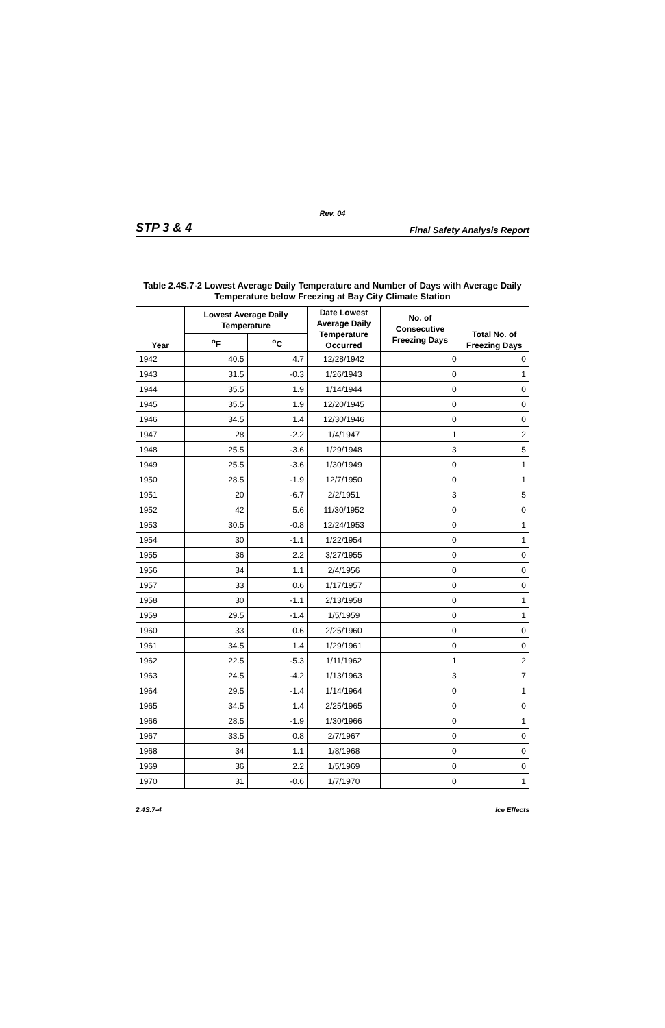Rev. 04
STP 3 & 4 Final Safety Analysis Report
Table 2.4S.7-2 Lowest Average Daily Temperature and Number of Days with Average Daily Temperature below Freezing at Bay City Climate Station
| Year | Lowest Average Daily Temperature | | Date Lowest Average Daily Temperature Occurred | No. of Consecutive Freezing Days | Total No. of Freezing Days |
| --- | --- | --- | --- | --- | --- |
| | <sup>o</sup> F | <sup>o</sup> C | | | |
| 1942 | 40.5 | 4.7 | 12/28/1942 | 0 | 0 |
| 1943 | 31.5 | -0.3 | 1/26/1943 | 0 | 1 |
| 1944 | 35.5 | 1.9 | 1/14/1944 | 0 | 0 |
| 1945 | 35.5 | 1.9 | 12/20/1945 | 0 | 0 |
| 1946 | 34.5 | 1.4 | 12/30/1946 | 0 | 0 |
| 1947 | 28 | -2.2 | 1/4/1947 | 1 | 2 |
| 1948 | 25.5 | -3.6 | 1/29/1948 | 3 | 5 |
| 1949 | 25.5 | -3.6 | 1/30/1949 | 0 | 1 |
| 1950 | 28.5 | -1.9 | 12/7/1950 | 0 | 1 |
| 1951 | 20 | -6.7 | 2/2/1951 | 3 | 5 |
| 1952 | 42 | 5.6 | 11/30/1952 | 0 | 0 |
| 1953 | 30.5 | -0.8 | 12/24/1953 | 0 | 1 |
| 1954 | 30 | -1.1 | 1/22/1954 | 0 | 1 |
| 1955 | 36 | 2.2 | 3/27/1955 | 0 | 0 |
| 1956 | 34 | 1.1 | 2/4/1956 | 0 | 0 |
| 1957 | 33 | 0.6 | 1/17/1957 | 0 | 0 |
| 1958 | 30 | -1.1 | 2/13/1958 | 0 | 1 |
| 1959 | 29.5 | -1.4 | 1/5/1959 | 0 | 1 |
| 1960 | 33 | 0.6 | 2/25/1960 | 0 | 0 |
| 1961 | 34.5 | 1.4 | 1/29/1961 | 0 | 0 |
| 1962 | 22.5 | -5.3 | 1/11/1962 | 1 | 2 |
| 1963 | 24.5 | -4.2 | 1/13/1963 | 3 | 7 |
| 1964 | 29.5 | -1.4 | 1/14/1964 | 0 | 1 |
| 1965 | 34.5 | 1.4 | 2/25/1965 | 0 | 0 |
| 1966 | 28.5 | -1.9 | 1/30/1966 | 0 | 1 |
| 1967 | 33.5 | 0.8 | 2/7/1967 | 0 | 0 |
| 1968 | 34 | 1.1 | 1/8/1968 | 0 | 0 |
| 1969 | 36 | 2.2 | 1/5/1969 | 0 | 0 |
| 1970 | 31 | -0.6 | 1/7/1970 | 0 | 1 |
2.4S.7-4 Ice Effects